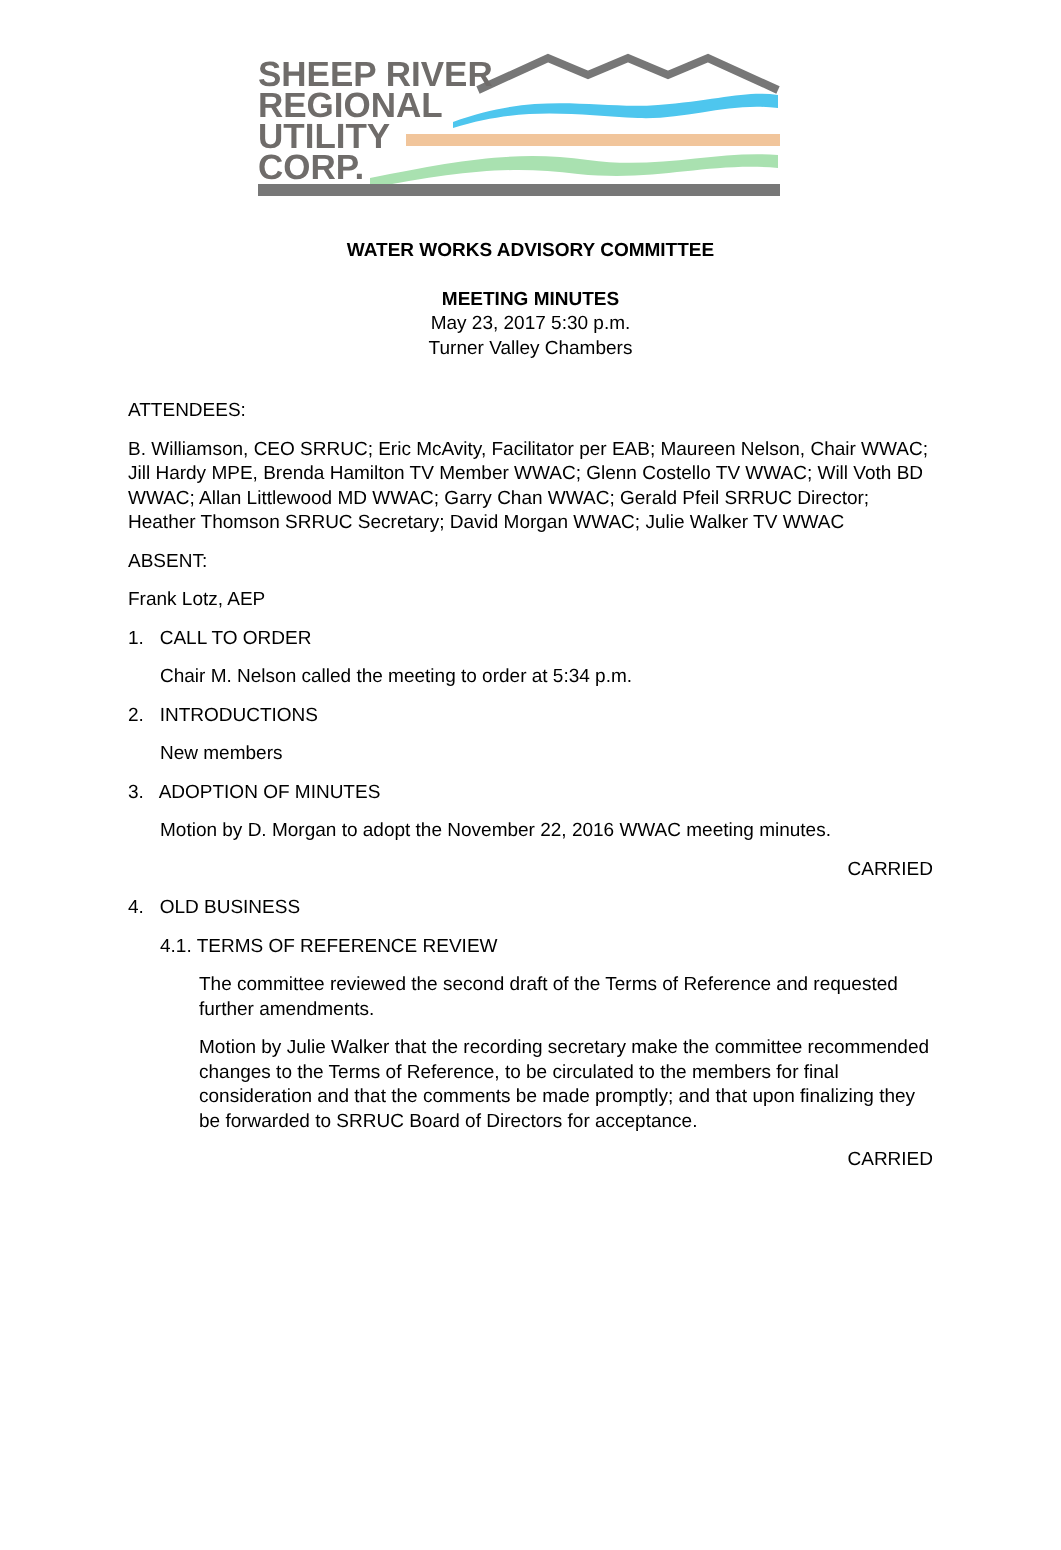SHEEP RIVER
REGIONAL
UTILITY
CORP.
WATER WORKS ADVISORY COMMITTEE
MEETING MINUTES
May 23, 2017 5:30 p.m.
Turner Valley Chambers
ATTENDEES:
B. Williamson, CEO SRRUC; Eric McAvity, Facilitator per EAB; Maureen Nelson, Chair WWAC; Jill Hardy MPE, Brenda Hamilton TV Member WWAC; Glenn Costello TV WWAC; Will Voth BD WWAC; Allan Littlewood MD WWAC; Garry Chan WWAC; Gerald Pfeil SRRUC Director; Heather Thomson SRRUC Secretary; David Morgan WWAC; Julie Walker TV WWAC
ABSENT:
Frank Lotz, AEP
1. CALL TO ORDER
Chair M. Nelson called the meeting to order at 5:34 p.m.
2. INTRODUCTIONS
New members
3. ADOPTION OF MINUTES
Motion by D. Morgan to adopt the November 22, 2016 WWAC meeting minutes.
CARRIED
4. OLD BUSINESS
4.1. TERMS OF REFERENCE REVIEW
The committee reviewed the second draft of the Terms of Reference and requested further amendments.
Motion by Julie Walker that the recording secretary make the committee recommended changes to the Terms of Reference, to be circulated to the members for final consideration and that the comments be made promptly; and that upon finalizing they be forwarded to SRRUC Board of Directors for acceptance.
CARRIED